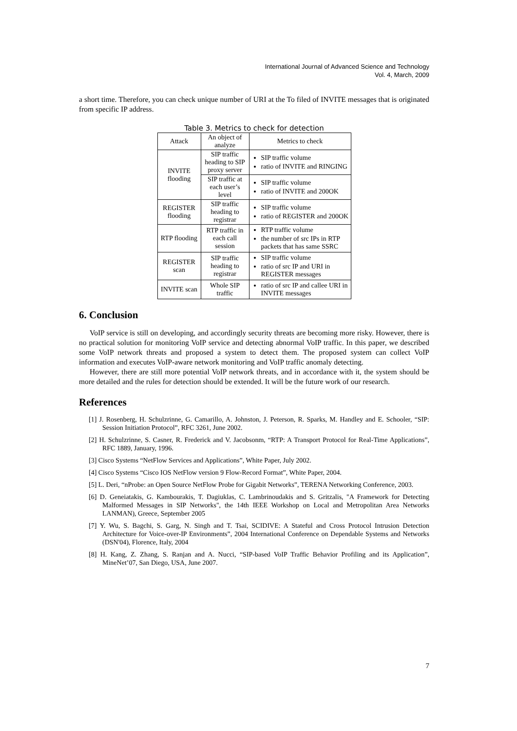International Journal of Advanced Science and Technology
Vol. 4, March, 2009
a short time. Therefore, you can check unique number of URI at the To filed of INVITE messages that is originated from specific IP address.
Table 3. Metrics to check for detection
| Attack | An object of analyze | Metrics to check |
| INVITE flooding | SIP traffic heading to SIP proxy server | SIP traffic volume ratio of INVITE and RINGING |
| | SIP traffic at each user’s level | SIP traffic volume ratio of INVITE and 200OK |
| REGISTER flooding | SIP traffic heading to registrar | SIP traffic volume ratio of REGISTER and 200OK |
| RTP flooding | RTP traffic in each call session | RTP traffic volume the number of src IPs in RTP packets that has same SSRC |
| REGISTER scan | SIP traffic heading to registrar | SIP traffic volume ratio of src IP and URI in REGISTER messages |
| INVITE scan | Whole SIP traffic | ratio of src IP and callee URI in INVITE messages |
6. Conclusion
VoIP service is still on developing, and accordingly security threats are becoming more risky. However, there is no practical solution for monitoring VoIP service and detecting abnormal VoIP traffic. In this paper, we described some VoIP network threats and proposed a system to detect them. The proposed system can collect VoIP information and executes VoIP-aware network monitoring and VoIP traffic anomaly detecting.
However, there are still more potential VoIP network threats, and in accordance with it, the system should be more detailed and the rules for detection should be extended. It will be the future work of our research.
References
[1] J. Rosenberg, H. Schulzrinne, G. Camarillo, A. Johnston, J. Peterson, R. Sparks, M. Handley and E. Schooler, “SIP: Session Initiation Protocol”, RFC 3261, June 2002.
[2] H. Schulzrinne, S. Casner, R. Frederick and V. Jacobsonm, “RTP: A Transport Protocol for Real-Time Applications”, RFC 1889, January, 1996.
[3] Cisco Systems “NetFlow Services and Applications”, White Paper, July 2002.
[4] Cisco Systems “Cisco IOS NetFlow version 9 Flow-Record Format”, White Paper, 2004.
[5] L. Deri, “nProbe: an Open Source NetFlow Probe for Gigabit Networks”, TERENA Networking Conference, 2003.
[6] D. Geneiatakis, G. Kambourakis, T. Dagiuklas, C. Lambrinoudakis and S. Gritzalis, "A Framework for Detecting Malformed Messages in SIP Networks", the 14th IEEE Workshop on Local and Metropolitan Area Networks LANMAN), Greece, September 2005
[7] Y. Wu, S. Bagchi, S. Garg, N. Singh and T. Tsai, SCIDIVE: A Stateful and Cross Protocol Intrusion Detection Architecture for Voice-over-IP Environments”, 2004 International Conference on Dependable Systems and Networks (DSN'04), Florence, Italy, 2004
[8] H. Kang, Z. Zhang, S. Ranjan and A. Nucci, “SIP-based VoIP Traffic Behavior Profiling and its Application”, MineNet’07, San Diego, USA, June 2007.
7